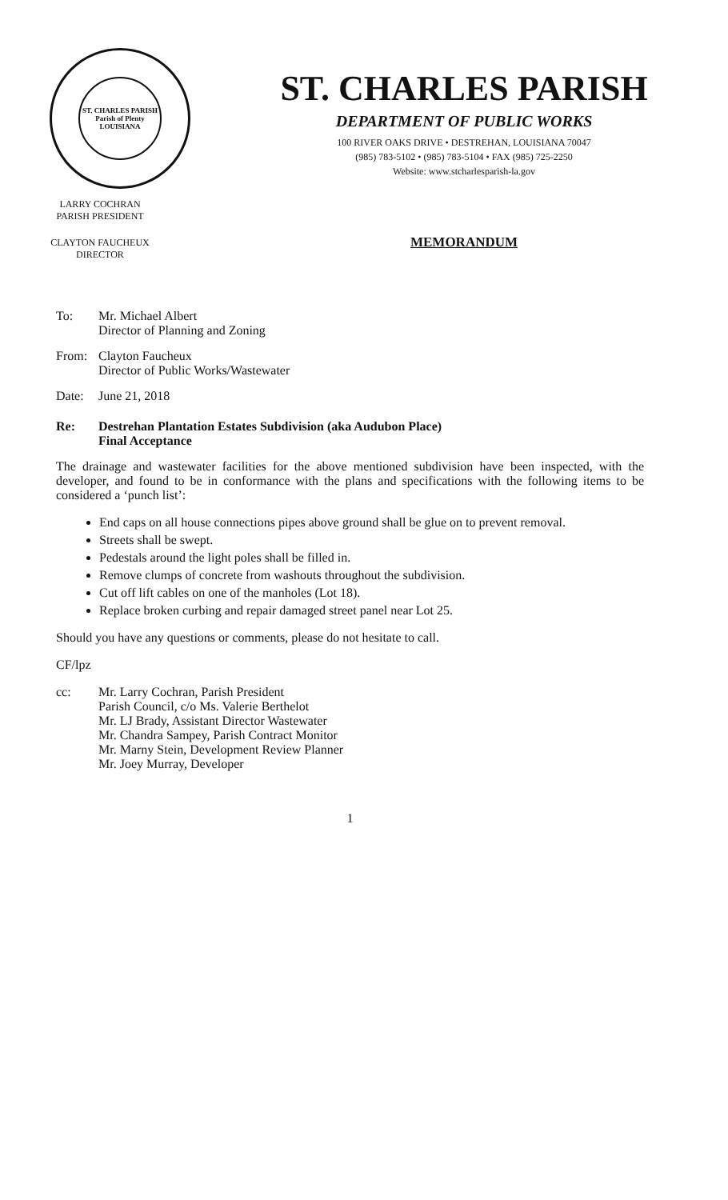ST. CHARLES PARISH
Parish of Plenty
LOUISIANA
LARRY COCHRAN
PARISH PRESIDENT
CLAYTON FAUCHEUX
DIRECTOR
ST. CHARLES PARISH
DEPARTMENT OF PUBLIC WORKS
100 RIVER OAKS DRIVE • DESTREHAN, LOUISIANA 70047
(985) 783-5102 • (985) 783-5104 • FAX (985) 725-2250
Website: www.stcharlesparish-la.gov
MEMORANDUM
To: Mr. Michael Albert
Director of Planning and Zoning
From: Clayton Faucheux
Director of Public Works/Wastewater
Date: June 21, 2018
Re: Destrehan Plantation Estates Subdivision (aka Audubon Place)
Final Acceptance
The drainage and wastewater facilities for the above mentioned subdivision have been inspected, with the developer, and found to be in conformance with the plans and specifications with the following items to be considered a ‘punch list’:
End caps on all house connections pipes above ground shall be glue on to prevent removal.
Streets shall be swept.
Pedestals around the light poles shall be filled in.
Remove clumps of concrete from washouts throughout the subdivision.
Cut off lift cables on one of the manholes (Lot 18).
Replace broken curbing and repair damaged street panel near Lot 25.
Should you have any questions or comments, please do not hesitate to call.
CF/lpz
cc: Mr. Larry Cochran, Parish President
Parish Council, c/o Ms. Valerie Berthelot
Mr. LJ Brady, Assistant Director Wastewater
Mr. Chandra Sampey, Parish Contract Monitor
Mr. Marny Stein, Development Review Planner
Mr. Joey Murray, Developer
1